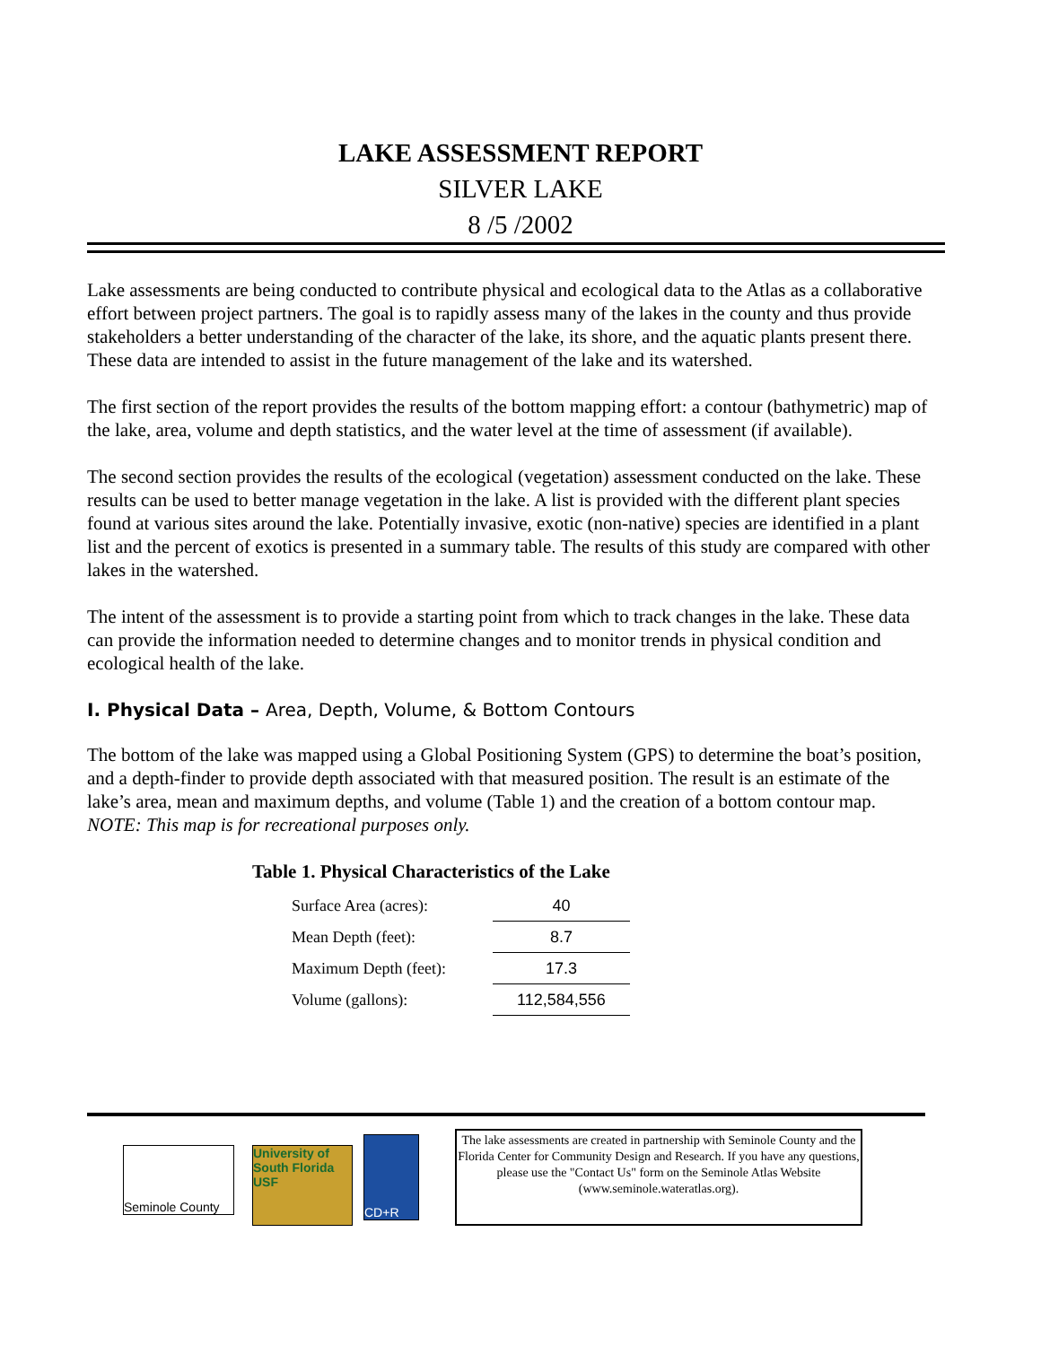LAKE ASSESSMENT REPORT
SILVER LAKE
8 /5 /2002
Lake assessments are being conducted to contribute physical and ecological data to the Atlas as a collaborative effort between project partners. The goal is to rapidly assess many of the lakes in the county and thus provide stakeholders a better understanding of the character of the lake, its shore, and the aquatic plants present there. These data are intended to assist in the future management of the lake and its watershed.
The first section of the report provides the results of the bottom mapping effort: a contour (bathymetric) map of the lake, area, volume and depth statistics, and the water level at the time of assessment (if available).
The second section provides the results of the ecological (vegetation) assessment conducted on the lake. These results can be used to better manage vegetation in the lake. A list is provided with the different plant species found at various sites around the lake. Potentially invasive, exotic (non-native) species are identified in a plant list and the percent of exotics is presented in a summary table. The results of this study are compared with other lakes in the watershed.
The intent of the assessment is to provide a starting point from which to track changes in the lake. These data can provide the information needed to determine changes and to monitor trends in physical condition and ecological health of the lake.
I. Physical Data – Area, Depth, Volume, & Bottom Contours
The bottom of the lake was mapped using a Global Positioning System (GPS) to determine the boat’s position, and a depth-finder to provide depth associated with that measured position. The result is an estimate of the lake’s area, mean and maximum depths, and volume (Table 1) and the creation of a bottom contour map. NOTE: This map is for recreational purposes only.
Table 1. Physical Characteristics of the Lake
| Surface Area (acres): | 40 |
| Mean Depth (feet): | 8.7 |
| Maximum Depth (feet): | 17.3 |
| Volume (gallons): | 112,584,556 |
Seminole County
University of South Florida USF
CD+R
The lake assessments are created in partnership with Seminole County and the Florida Center for Community Design and Research. If you have any questions, please use the "Contact Us" form on the Seminole Atlas Website (www.seminole.wateratlas.org).